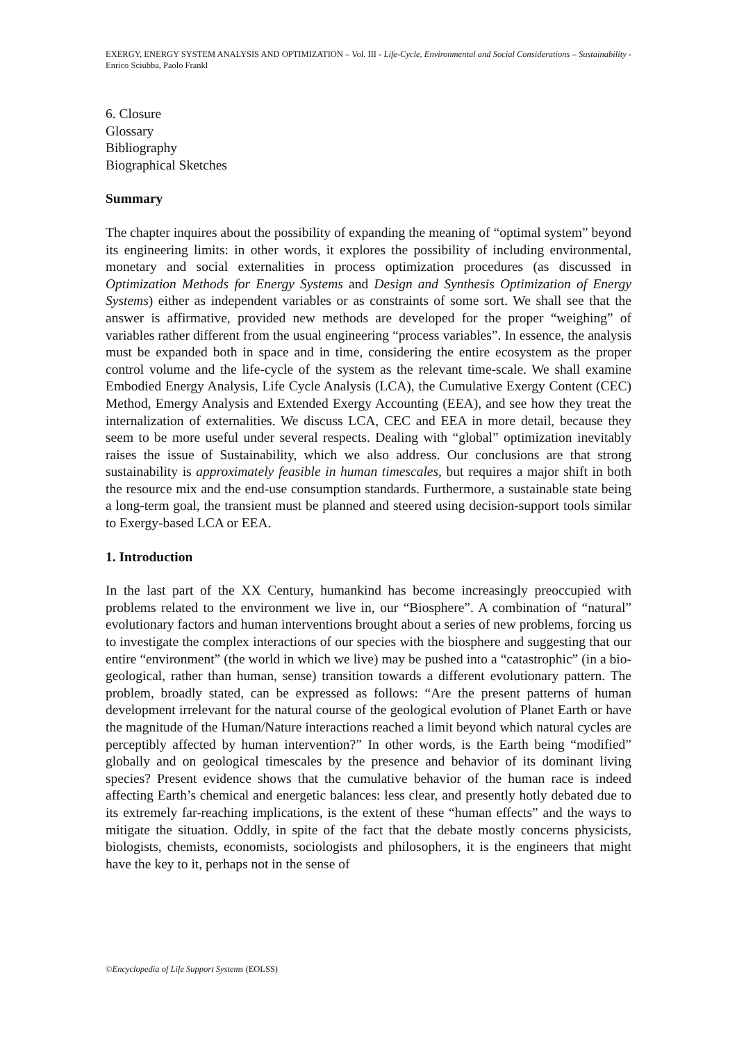EXERGY, ENERGY SYSTEM ANALYSIS AND OPTIMIZATION – Vol. III - Life-Cycle, Environmental and Social Considerations – Sustainability - Enrico Sciubba, Paolo Frankl
6. Closure
Glossary
Bibliography
Biographical Sketches
Summary
The chapter inquires about the possibility of expanding the meaning of “optimal system” beyond its engineering limits: in other words, it explores the possibility of including environmental, monetary and social externalities in process optimization procedures (as discussed in Optimization Methods for Energy Systems and Design and Synthesis Optimization of Energy Systems) either as independent variables or as constraints of some sort. We shall see that the answer is affirmative, provided new methods are developed for the proper “weighing” of variables rather different from the usual engineering “process variables”. In essence, the analysis must be expanded both in space and in time, considering the entire ecosystem as the proper control volume and the life-cycle of the system as the relevant time-scale. We shall examine Embodied Energy Analysis, Life Cycle Analysis (LCA), the Cumulative Exergy Content (CEC) Method, Emergy Analysis and Extended Exergy Accounting (EEA), and see how they treat the internalization of externalities. We discuss LCA, CEC and EEA in more detail, because they seem to be more useful under several respects. Dealing with “global” optimization inevitably raises the issue of Sustainability, which we also address. Our conclusions are that strong sustainability is approximately feasible in human timescales, but requires a major shift in both the resource mix and the end-use consumption standards. Furthermore, a sustainable state being a long-term goal, the transient must be planned and steered using decision-support tools similar to Exergy-based LCA or EEA.
1. Introduction
In the last part of the XX Century, humankind has become increasingly preoccupied with problems related to the environment we live in, our “Biosphere”. A combination of “natural” evolutionary factors and human interventions brought about a series of new problems, forcing us to investigate the complex interactions of our species with the biosphere and suggesting that our entire “environment” (the world in which we live) may be pushed into a “catastrophic” (in a bio-geological, rather than human, sense) transition towards a different evolutionary pattern. The problem, broadly stated, can be expressed as follows: “Are the present patterns of human development irrelevant for the natural course of the geological evolution of Planet Earth or have the magnitude of the Human/Nature interactions reached a limit beyond which natural cycles are perceptibly affected by human intervention?” In other words, is the Earth being “modified” globally and on geological timescales by the presence and behavior of its dominant living species? Present evidence shows that the cumulative behavior of the human race is indeed affecting Earth’s chemical and energetic balances: less clear, and presently hotly debated due to its extremely far-reaching implications, is the extent of these “human effects” and the ways to mitigate the situation. Oddly, in spite of the fact that the debate mostly concerns physicists, biologists, chemists, economists, sociologists and philosophers, it is the engineers that might have the key to it, perhaps not in the sense of
©Encyclopedia of Life Support Systems (EOLSS)